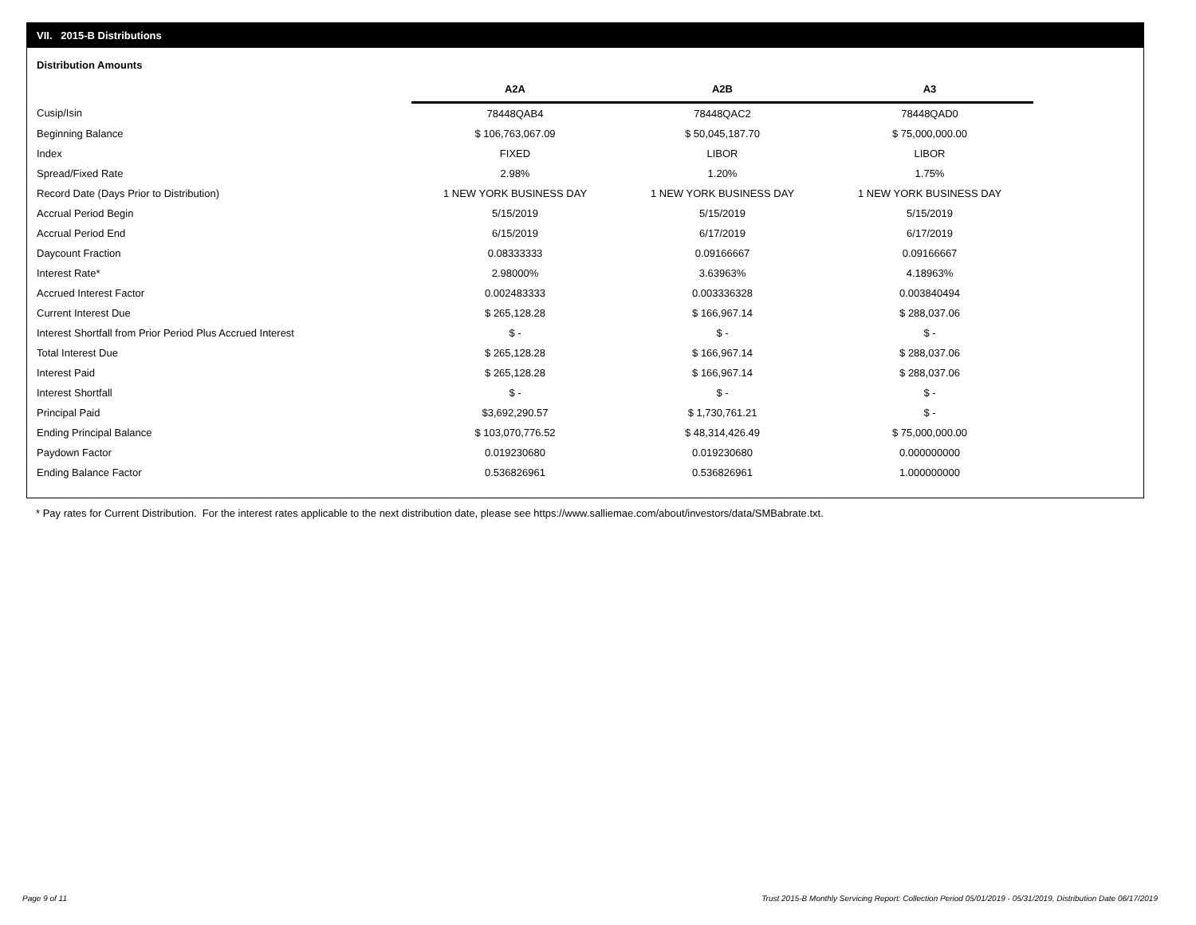VII. 2015-B Distributions
Distribution Amounts
| | A2A | A2B | A3 |
| --- | --- | --- | --- |
| Cusip/Isin | 78448QAB4 | 78448QAC2 | 78448QAD0 |
| Beginning Balance | $ 106,763,067.09 | $ 50,045,187.70 | $ 75,000,000.00 |
| Index | FIXED | LIBOR | LIBOR |
| Spread/Fixed Rate | 2.98% | 1.20% | 1.75% |
| Record Date (Days Prior to Distribution) | 1 NEW YORK BUSINESS DAY | 1 NEW YORK BUSINESS DAY | 1 NEW YORK BUSINESS DAY |
| Accrual Period Begin | 5/15/2019 | 5/15/2019 | 5/15/2019 |
| Accrual Period End | 6/15/2019 | 6/17/2019 | 6/17/2019 |
| Daycount Fraction | 0.08333333 | 0.09166667 | 0.09166667 |
| Interest Rate* | 2.98000% | 3.63963% | 4.18963% |
| Accrued Interest Factor | 0.002483333 | 0.003336328 | 0.003840494 |
| Current Interest Due | $ 265,128.28 | $ 166,967.14 | $ 288,037.06 |
| Interest Shortfall from Prior Period Plus Accrued Interest | $ - | $ - | $ - |
| Total Interest Due | $ 265,128.28 | $ 166,967.14 | $ 288,037.06 |
| Interest Paid | $ 265,128.28 | $ 166,967.14 | $ 288,037.06 |
| Interest Shortfall | $ - | $ - | $ - |
| Principal Paid | $3,692,290.57 | $ 1,730,761.21 | $ - |
| Ending Principal Balance | $ 103,070,776.52 | $ 48,314,426.49 | $ 75,000,000.00 |
| Paydown Factor | 0.019230680 | 0.019230680 | 0.000000000 |
| Ending Balance Factor | 0.536826961 | 0.536826961 | 1.000000000 |
* Pay rates for Current Distribution. For the interest rates applicable to the next distribution date, please see https://www.salliemae.com/about/investors/data/SMBabrate.txt.
Page 9 of 11
Trust 2015-B Monthly Servicing Report: Collection Period 05/01/2019 - 05/31/2019, Distribution Date 06/17/2019